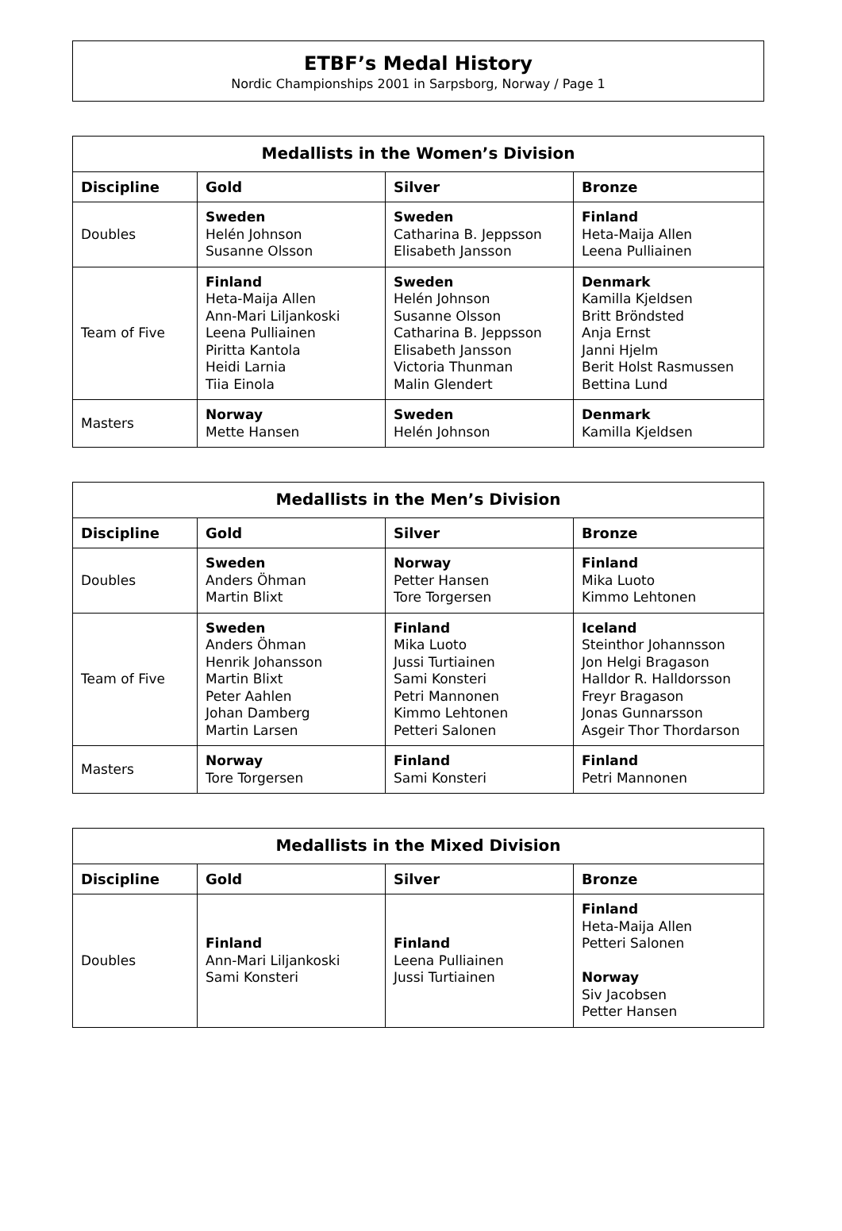ETBF’s Medal History
Nordic Championships 2001 in Sarpsborg, Norway / Page 1
| Medallists in the Women’s Division | | | |
| --- | --- | --- | --- |
| Discipline | Gold | Silver | Bronze |
| Doubles | Sweden Helén Johnson Susanne Olsson | Sweden Catharina B. Jeppsson Elisabeth Jansson | Finland Heta-Maija Allen Leena Pulliainen |
| Team of Five | Finland Heta-Maija Allen Ann-Mari Liljankoski Leena Pulliainen Piritta Kantola Heidi Larnia Tiia Einola | Sweden Helén Johnson Susanne Olsson Catharina B. Jeppsson Elisabeth Jansson Victoria Thunman Malin Glendert | Denmark Kamilla Kjeldsen Britt Bröndsted Anja Ernst Janni Hjelm Berit Holst Rasmussen Bettina Lund |
| Masters | Norway Mette Hansen | Sweden Helén Johnson | Denmark Kamilla Kjeldsen |
| Medallists in the Men’s Division | | | |
| --- | --- | --- | --- |
| Discipline | Gold | Silver | Bronze |
| Doubles | Sweden Anders Öhman Martin Blixt | Norway Petter Hansen Tore Torgersen | Finland Mika Luoto Kimmo Lehtonen |
| Team of Five | Sweden Anders Öhman Henrik Johansson Martin Blixt Peter Aahlen Johan Damberg Martin Larsen | Finland Mika Luoto Jussi Turtiainen Sami Konsteri Petri Mannonen Kimmo Lehtonen Petteri Salonen | Iceland Steinthor Johannsson Jon Helgi Bragason Halldor R. Halldorsson Freyr Bragason Jonas Gunnarsson Asgeir Thor Thordarson |
| Masters | Norway Tore Torgersen | Finland Sami Konsteri | Finland Petri Mannonen |
| Medallists in the Mixed Division | | | |
| --- | --- | --- | --- |
| Discipline | Gold | Silver | Bronze |
| Doubles | Finland Ann-Mari Liljankoski Sami Konsteri | Finland Leena Pulliainen Jussi Turtiainen | Finland Heta-Maija Allen Petteri Salonen Norway Siv Jacobsen Petter Hansen |